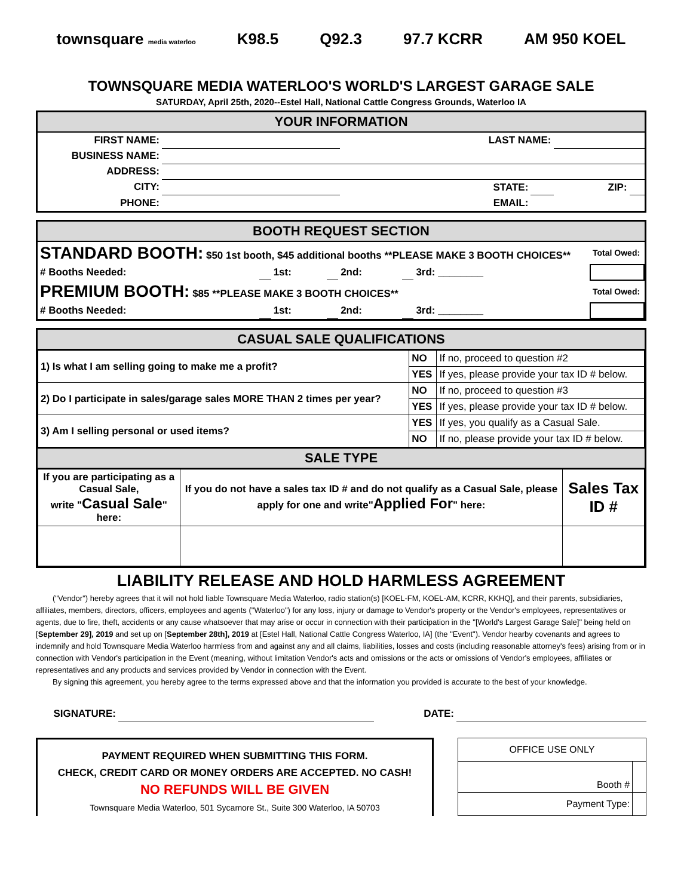townsquare media waterloo K98.5 Q92.3 97.7 KCRR AM 950 KOEL
TOWNSQUARE MEDIA WATERLOO'S WORLD'S LARGEST GARAGE SALE
SATURDAY, April 25th, 2020--Estel Hall, National Cattle Congress Grounds, Waterloo IA
YOUR INFORMATION
| FIRST NAME: | | LAST NAME: | | | |
| BUSINESS NAME: | | | | | |
| ADDRESS: | | | | | |
| CITY: | | STATE: | | ZIP: | |
| PHONE: | | EMAIL: | | | |
BOOTH REQUEST SECTION
| STANDARD BOOTH: $50 1st booth, $45 additional booths **PLEASE MAKE 3 BOOTH CHOICES** | | | | | | | Total Owed: |
| # Booths Needed: | | 1st: | | 2nd: | | 3rd: ________ | |
| PREMIUM BOOTH: $85 **PLEASE MAKE 3 BOOTH CHOICES** | | | | | | | Total Owed: |
| # Booths Needed: | | 1st: | | 2nd: | | 3rd: ________ | |
CASUAL SALE QUALIFICATIONS
| 1) Is what I am selling going to make me a profit? | NO | If no, proceed to question #2 |
| | YES | If yes, please provide your tax ID # below. |
| 2) Do I participate in sales/garage sales MORE THAN 2 times per year? | NO | If no, proceed to question #3 |
| | YES | If yes, please provide your tax ID # below. |
| 3) Am I selling personal or used items? | YES | If yes, you qualify as a Casual Sale. |
| | NO | If no, please provide your tax ID # below. |
SALE TYPE
| If you are participating as a Casual Sale, write " Casual Sale " here: | If you do not have a sales tax ID # and do not qualify as a Casual Sale, please apply for one and write" Applied For " here: | Sales Tax ID # |
LIABILITY RELEASE AND HOLD HARMLESS AGREEMENT
("Vendor") hereby agrees that it will not hold liable Townsquare Media Waterloo, radio station(s) [KOEL-FM, KOEL-AM, KCRR, KKHQ], and their parents, subsidiaries, affiliates, members, directors, officers, employees and agents ("Waterloo") for any loss, injury or damage to Vendor's property or the Vendor's employees, representatives or agents, due to fire, theft, accidents or any cause whatsoever that may arise or occur in connection with their participation in the "[World's Largest Garage Sale]" being held on [September 29], 2019 and set up on [September 28th], 2019 at [Estel Hall, National Cattle Congress Waterloo, IA] (the "Event"). Vendor hearby covenants and agrees to indemnify and hold Townsquare Media Waterloo harmless from and against any and all claims, liabilities, losses and costs (including reasonable attorney's fees) arising from or in connection with Vendor's participation in the Event (meaning, without limitation Vendor's acts and omissions or the acts or omissions of Vendor's employees, affiliates or representatives and any products and services provided by Vendor in connection with the Event.
By signing this agreement, you hereby agree to the terms expressed above and that the information you provided is accurate to the best of your knowledge.
| SIGNATURE: | | DATE: | |
PAYMENT REQUIRED WHEN SUBMITTING THIS FORM.
CHECK, CREDIT CARD OR MONEY ORDERS ARE ACCEPTED. NO CASH!
NO REFUNDS WILL BE GIVEN
Townsquare Media Waterloo, 501 Sycamore St., Suite 300 Waterloo, IA 50703
| OFFICE USE ONLY | |
| Booth # | |
| Payment Type: | |